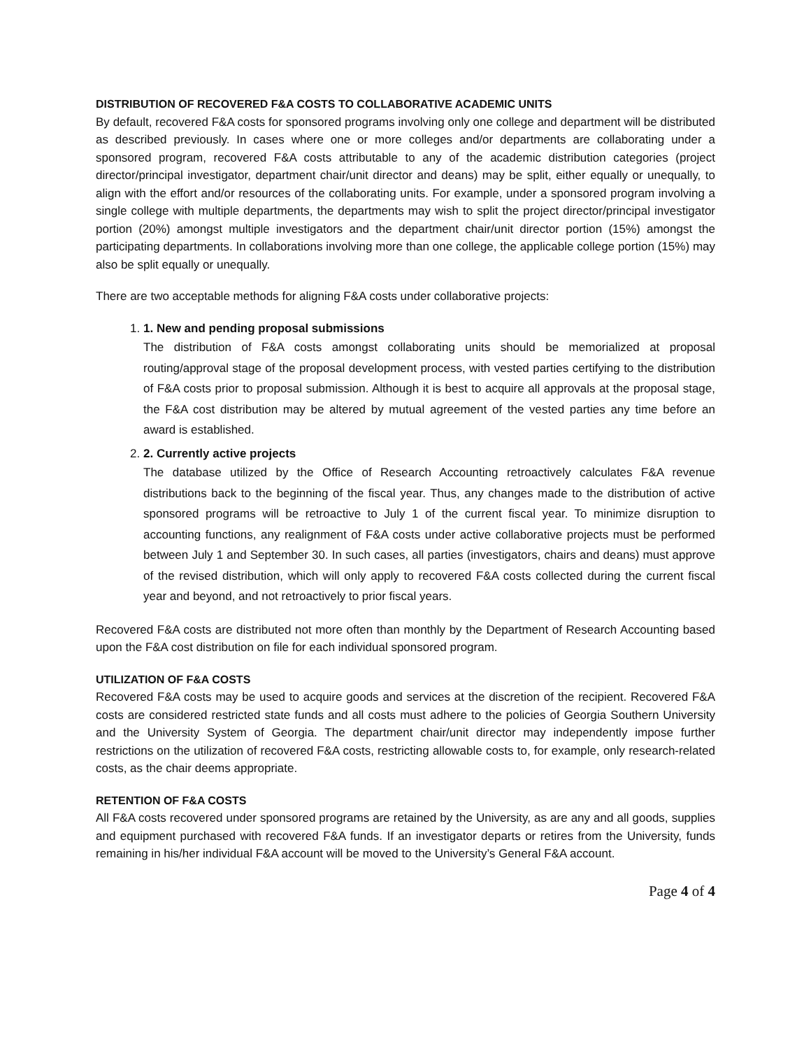DISTRIBUTION OF RECOVERED F&A COSTS TO COLLABORATIVE ACADEMIC UNITS
By default, recovered F&A costs for sponsored programs involving only one college and department will be distributed as described previously. In cases where one or more colleges and/or departments are collaborating under a sponsored program, recovered F&A costs attributable to any of the academic distribution categories (project director/principal investigator, department chair/unit director and deans) may be split, either equally or unequally, to align with the effort and/or resources of the collaborating units. For example, under a sponsored program involving a single college with multiple departments, the departments may wish to split the project director/principal investigator portion (20%) amongst multiple investigators and the department chair/unit director portion (15%) amongst the participating departments. In collaborations involving more than one college, the applicable college portion (15%) may also be split equally or unequally.
There are two acceptable methods for aligning F&A costs under collaborative projects:
1. 1. New and pending proposal submissions
The distribution of F&A costs amongst collaborating units should be memorialized at proposal routing/approval stage of the proposal development process, with vested parties certifying to the distribution of F&A costs prior to proposal submission. Although it is best to acquire all approvals at the proposal stage, the F&A cost distribution may be altered by mutual agreement of the vested parties any time before an award is established.
2. 2. Currently active projects
The database utilized by the Office of Research Accounting retroactively calculates F&A revenue distributions back to the beginning of the fiscal year. Thus, any changes made to the distribution of active sponsored programs will be retroactive to July 1 of the current fiscal year. To minimize disruption to accounting functions, any realignment of F&A costs under active collaborative projects must be performed between July 1 and September 30. In such cases, all parties (investigators, chairs and deans) must approve of the revised distribution, which will only apply to recovered F&A costs collected during the current fiscal year and beyond, and not retroactively to prior fiscal years.
Recovered F&A costs are distributed not more often than monthly by the Department of Research Accounting based upon the F&A cost distribution on file for each individual sponsored program.
UTILIZATION OF F&A COSTS
Recovered F&A costs may be used to acquire goods and services at the discretion of the recipient. Recovered F&A costs are considered restricted state funds and all costs must adhere to the policies of Georgia Southern University and the University System of Georgia. The department chair/unit director may independently impose further restrictions on the utilization of recovered F&A costs, restricting allowable costs to, for example, only research-related costs, as the chair deems appropriate.
RETENTION OF F&A COSTS
All F&A costs recovered under sponsored programs are retained by the University, as are any and all goods, supplies and equipment purchased with recovered F&A funds. If an investigator departs or retires from the University, funds remaining in his/her individual F&A account will be moved to the University’s General F&A account.
Page 4 of 4